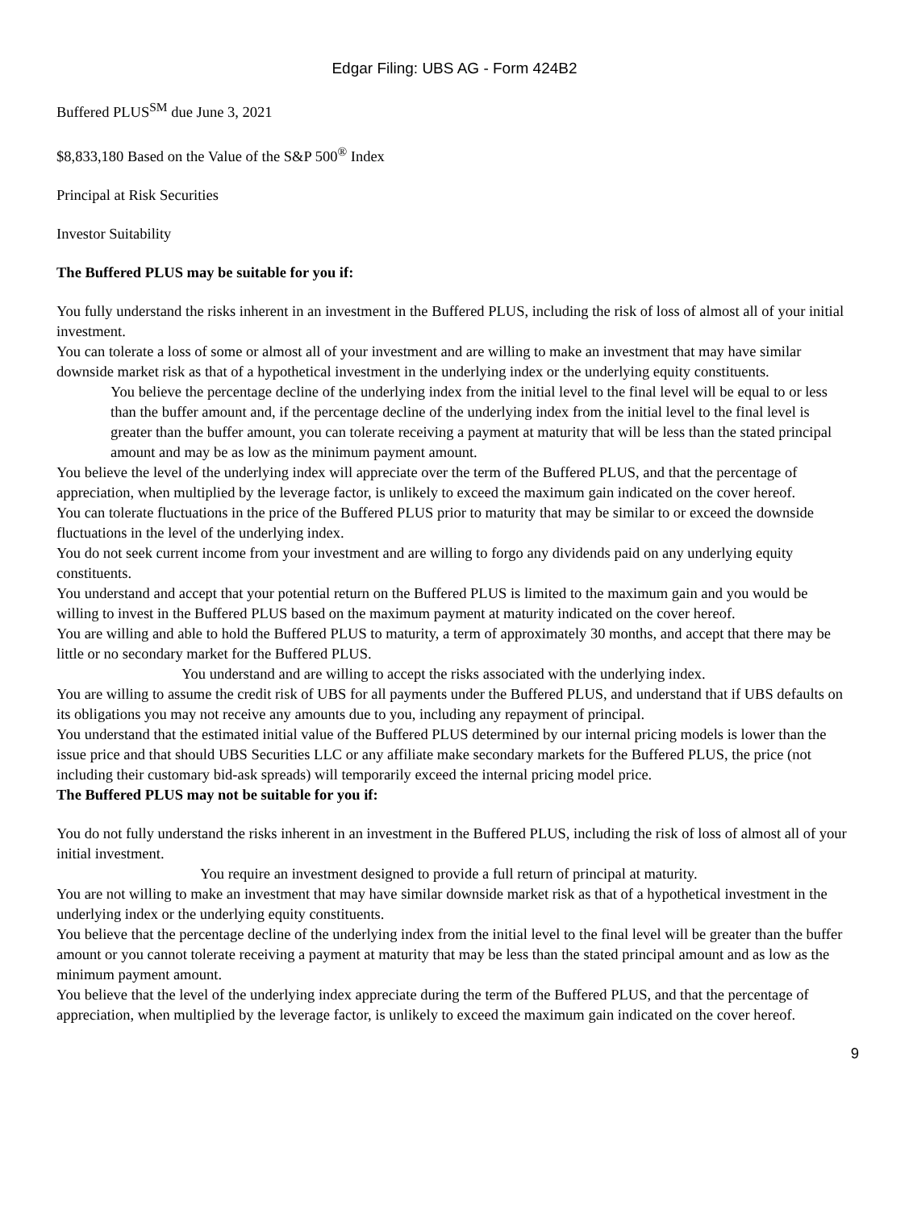Edgar Filing: UBS AG - Form 424B2
Buffered PLUS<sup>SM</sup> due June 3, 2021
$8,833,180 Based on the Value of the S&P 500<sup>®</sup> Index
Principal at Risk Securities
Investor Suitability
The Buffered PLUS may be suitable for you if:
You fully understand the risks inherent in an investment in the Buffered PLUS, including the risk of loss of almost all of your initial investment.
You can tolerate a loss of some or almost all of your investment and are willing to make an investment that may have similar downside market risk as that of a hypothetical investment in the underlying index or the underlying equity constituents.
You believe the percentage decline of the underlying index from the initial level to the final level will be equal to or less than the buffer amount and, if the percentage decline of the underlying index from the initial level to the final level is greater than the buffer amount, you can tolerate receiving a payment at maturity that will be less than the stated principal amount and may be as low as the minimum payment amount.
You believe the level of the underlying index will appreciate over the term of the Buffered PLUS, and that the percentage of appreciation, when multiplied by the leverage factor, is unlikely to exceed the maximum gain indicated on the cover hereof.
You can tolerate fluctuations in the price of the Buffered PLUS prior to maturity that may be similar to or exceed the downside fluctuations in the level of the underlying index.
You do not seek current income from your investment and are willing to forgo any dividends paid on any underlying equity constituents.
You understand and accept that your potential return on the Buffered PLUS is limited to the maximum gain and you would be willing to invest in the Buffered PLUS based on the maximum payment at maturity indicated on the cover hereof.
You are willing and able to hold the Buffered PLUS to maturity, a term of approximately 30 months, and accept that there may be little or no secondary market for the Buffered PLUS.
You understand and are willing to accept the risks associated with the underlying index.
You are willing to assume the credit risk of UBS for all payments under the Buffered PLUS, and understand that if UBS defaults on its obligations you may not receive any amounts due to you, including any repayment of principal.
You understand that the estimated initial value of the Buffered PLUS determined by our internal pricing models is lower than the issue price and that should UBS Securities LLC or any affiliate make secondary markets for the Buffered PLUS, the price (not including their customary bid-ask spreads) will temporarily exceed the internal pricing model price.
The Buffered PLUS may not be suitable for you if:
You do not fully understand the risks inherent in an investment in the Buffered PLUS, including the risk of loss of almost all of your initial investment.
You require an investment designed to provide a full return of principal at maturity.
You are not willing to make an investment that may have similar downside market risk as that of a hypothetical investment in the underlying index or the underlying equity constituents.
You believe that the percentage decline of the underlying index from the initial level to the final level will be greater than the buffer amount or you cannot tolerate receiving a payment at maturity that may be less than the stated principal amount and as low as the minimum payment amount.
You believe that the level of the underlying index appreciate during the term of the Buffered PLUS, and that the percentage of appreciation, when multiplied by the leverage factor, is unlikely to exceed the maximum gain indicated on the cover hereof.
9